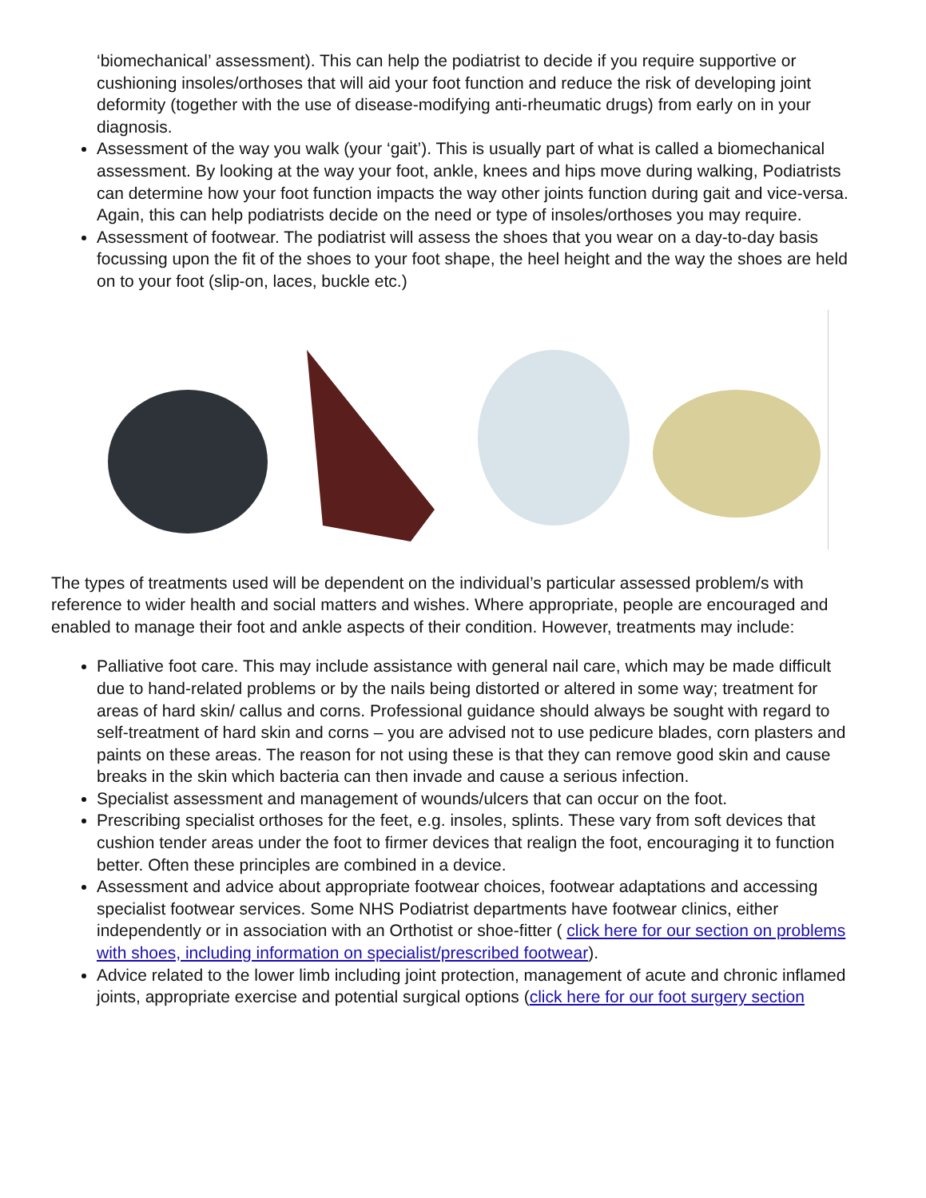‘biomechanical’ assessment). This can help the podiatrist to decide if you require supportive or cushioning insoles/orthoses that will aid your foot function and reduce the risk of developing joint deformity (together with the use of disease-modifying anti-rheumatic drugs) from early on in your diagnosis.
Assessment of the way you walk (your ‘gait’). This is usually part of what is called a biomechanical assessment. By looking at the way your foot, ankle, knees and hips move during walking, Podiatrists can determine how your foot function impacts the way other joints function during gait and vice-versa. Again, this can help podiatrists decide on the need or type of insoles/orthoses you may require.
Assessment of footwear. The podiatrist will assess the shoes that you wear on a day-to-day basis focussing upon the fit of the shoes to your foot shape, the heel height and the way the shoes are held on to your foot (slip-on, laces, buckle etc.)
The types of treatments used will be dependent on the individual’s particular assessed problem/s with reference to wider health and social matters and wishes. Where appropriate, people are encouraged and enabled to manage their foot and ankle aspects of their condition. However, treatments may include:
Palliative foot care. This may include assistance with general nail care, which may be made difficult due to hand-related problems or by the nails being distorted or altered in some way; treatment for areas of hard skin/ callus and corns. Professional guidance should always be sought with regard to self-treatment of hard skin and corns – you are advised not to use pedicure blades, corn plasters and paints on these areas. The reason for not using these is that they can remove good skin and cause breaks in the skin which bacteria can then invade and cause a serious infection.
Specialist assessment and management of wounds/ulcers that can occur on the foot.
Prescribing specialist orthoses for the feet, e.g. insoles, splints. These vary from soft devices that cushion tender areas under the foot to firmer devices that realign the foot, encouraging it to function better. Often these principles are combined in a device.
Assessment and advice about appropriate footwear choices, footwear adaptations and accessing specialist footwear services. Some NHS Podiatrist departments have footwear clinics, either independently or in association with an Orthotist or shoe-fitter ( click here for our section on problems with shoes, including information on specialist/prescribed footwear).
Advice related to the lower limb including joint protection, management of acute and chronic inflamed joints, appropriate exercise and potential surgical options (click here for our foot surgery section